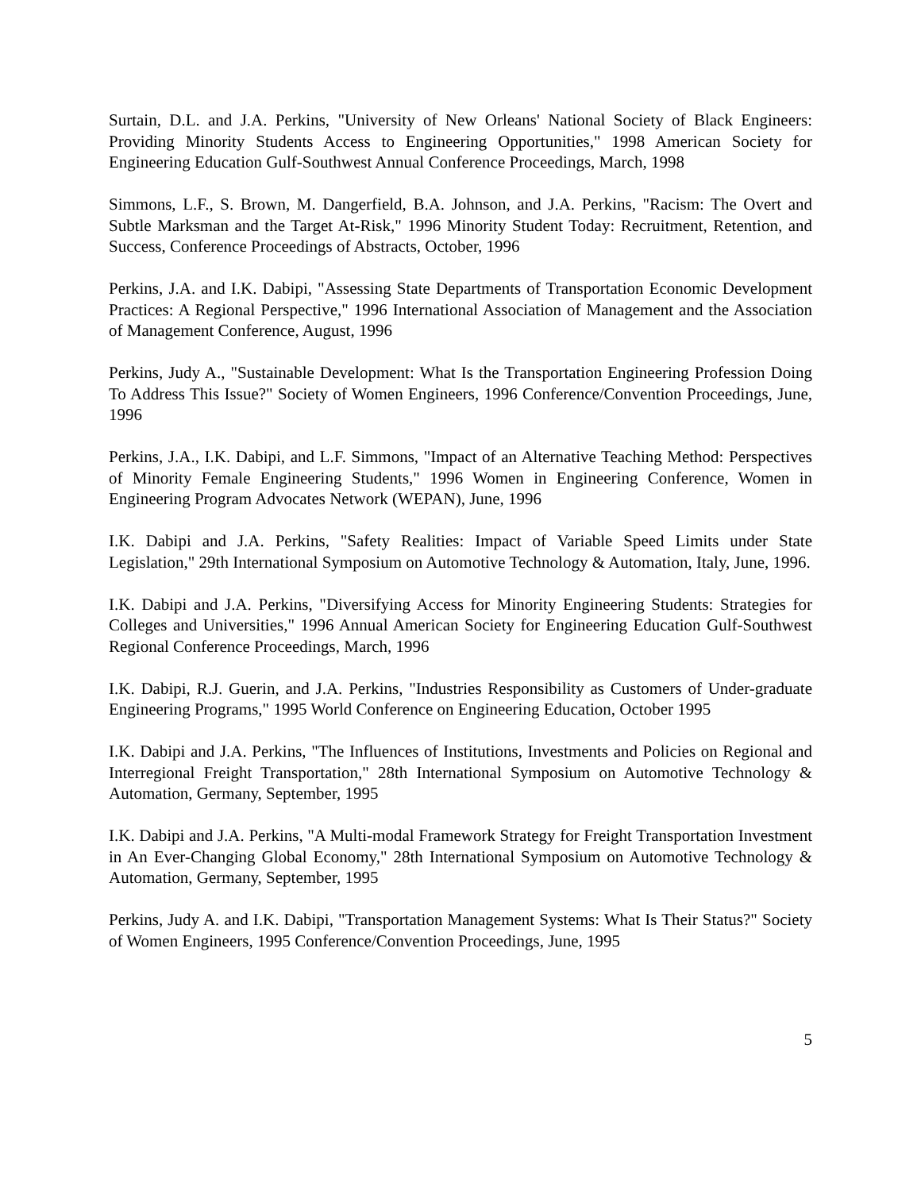Surtain, D.L. and J.A. Perkins, "University of New Orleans' National Society of Black Engineers: Providing Minority Students Access to Engineering Opportunities," 1998 American Society for Engineering Education Gulf-Southwest Annual Conference Proceedings, March, 1998
Simmons, L.F., S. Brown, M. Dangerfield, B.A. Johnson, and J.A. Perkins, "Racism: The Overt and Subtle Marksman and the Target At-Risk," 1996 Minority Student Today: Recruitment, Retention, and Success, Conference Proceedings of Abstracts, October, 1996
Perkins, J.A. and I.K. Dabipi, "Assessing State Departments of Transportation Economic Development Practices: A Regional Perspective," 1996 International Association of Management and the Association of Management Conference, August, 1996
Perkins, Judy A., "Sustainable Development: What Is the Transportation Engineering Profession Doing To Address This Issue?" Society of Women Engineers, 1996 Conference/Convention Proceedings, June, 1996
Perkins, J.A., I.K. Dabipi, and L.F. Simmons, "Impact of an Alternative Teaching Method: Perspectives of Minority Female Engineering Students," 1996 Women in Engineering Conference, Women in Engineering Program Advocates Network (WEPAN), June, 1996
I.K. Dabipi and J.A. Perkins, "Safety Realities: Impact of Variable Speed Limits under State Legislation," 29th International Symposium on Automotive Technology & Automation, Italy, June, 1996.
I.K. Dabipi and J.A. Perkins, "Diversifying Access for Minority Engineering Students: Strategies for Colleges and Universities," 1996 Annual American Society for Engineering Education Gulf-Southwest Regional Conference Proceedings, March, 1996
I.K. Dabipi, R.J. Guerin, and J.A. Perkins, "Industries Responsibility as Customers of Under-graduate Engineering Programs," 1995 World Conference on Engineering Education, October 1995
I.K. Dabipi and J.A. Perkins, "The Influences of Institutions, Investments and Policies on Regional and Interregional Freight Transportation," 28th International Symposium on Automotive Technology & Automation, Germany, September, 1995
I.K. Dabipi and J.A. Perkins, "A Multi-modal Framework Strategy for Freight Transportation Investment in An Ever-Changing Global Economy," 28th International Symposium on Automotive Technology & Automation, Germany, September, 1995
Perkins, Judy A. and I.K. Dabipi, "Transportation Management Systems: What Is Their Status?" Society of Women Engineers, 1995 Conference/Convention Proceedings, June, 1995
5